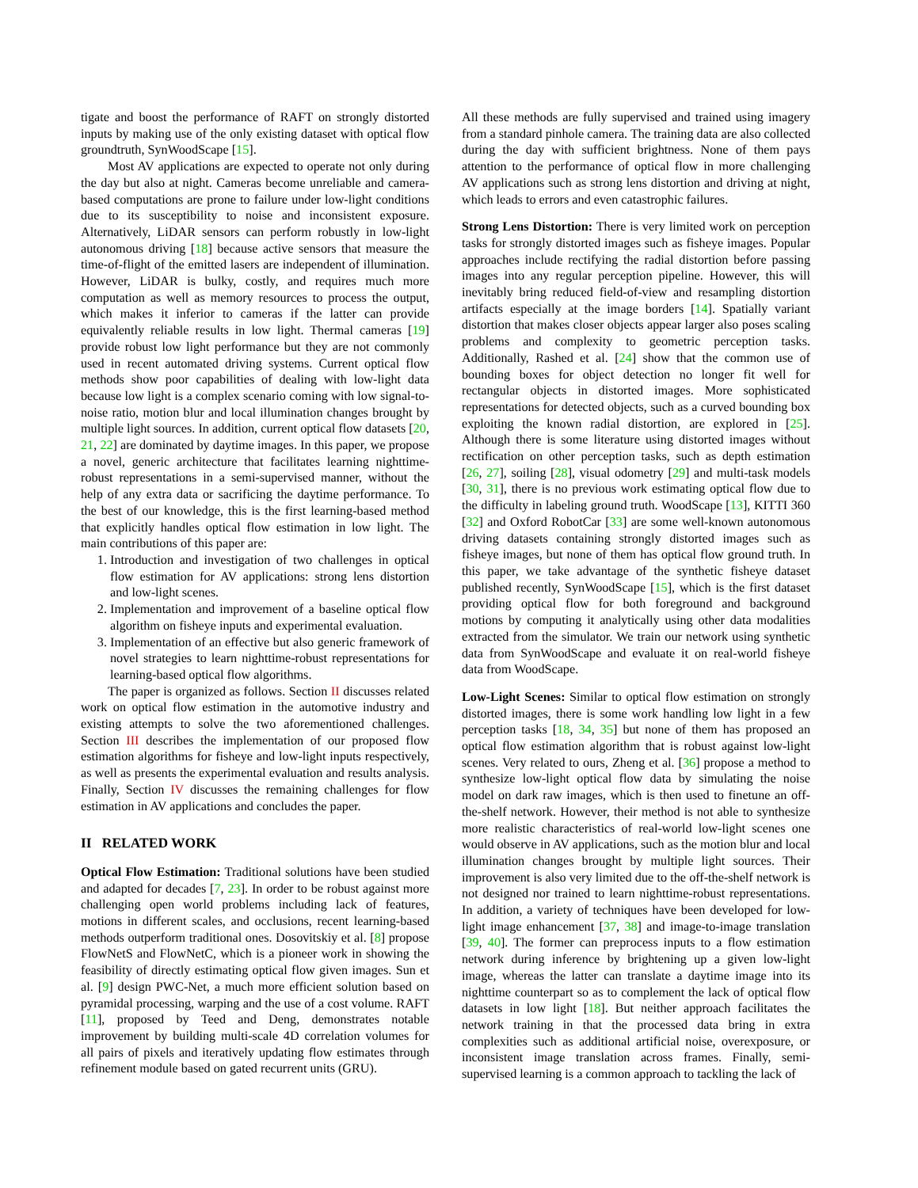tigate and boost the performance of RAFT on strongly distorted inputs by making use of the only existing dataset with optical flow groundtruth, SynWoodScape [15].
Most AV applications are expected to operate not only during the day but also at night. Cameras become unreliable and camera-based computations are prone to failure under low-light conditions due to its susceptibility to noise and inconsistent exposure. Alternatively, LiDAR sensors can perform robustly in low-light autonomous driving [18] because active sensors that measure the time-of-flight of the emitted lasers are independent of illumination. However, LiDAR is bulky, costly, and requires much more computation as well as memory resources to process the output, which makes it inferior to cameras if the latter can provide equivalently reliable results in low light. Thermal cameras [19] provide robust low light performance but they are not commonly used in recent automated driving systems. Current optical flow methods show poor capabilities of dealing with low-light data because low light is a complex scenario coming with low signal-to-noise ratio, motion blur and local illumination changes brought by multiple light sources. In addition, current optical flow datasets [20, 21, 22] are dominated by daytime images. In this paper, we propose a novel, generic architecture that facilitates learning nighttime-robust representations in a semi-supervised manner, without the help of any extra data or sacrificing the daytime performance. To the best of our knowledge, this is the first learning-based method that explicitly handles optical flow estimation in low light. The main contributions of this paper are:
1. Introduction and investigation of two challenges in optical flow estimation for AV applications: strong lens distortion and low-light scenes.
2. Implementation and improvement of a baseline optical flow algorithm on fisheye inputs and experimental evaluation.
3. Implementation of an effective but also generic framework of novel strategies to learn nighttime-robust representations for learning-based optical flow algorithms.
The paper is organized as follows. Section II discusses related work on optical flow estimation in the automotive industry and existing attempts to solve the two aforementioned challenges. Section III describes the implementation of our proposed flow estimation algorithms for fisheye and low-light inputs respectively, as well as presents the experimental evaluation and results analysis. Finally, Section IV discusses the remaining challenges for flow estimation in AV applications and concludes the paper.
II RELATED WORK
Optical Flow Estimation: Traditional solutions have been studied and adapted for decades [7, 23]. In order to be robust against more challenging open world problems including lack of features, motions in different scales, and occlusions, recent learning-based methods outperform traditional ones. Dosovitskiy et al. [8] propose FlowNetS and FlowNetC, which is a pioneer work in showing the feasibility of directly estimating optical flow given images. Sun et al. [9] design PWC-Net, a much more efficient solution based on pyramidal processing, warping and the use of a cost volume. RAFT [11], proposed by Teed and Deng, demonstrates notable improvement by building multi-scale 4D correlation volumes for all pairs of pixels and iteratively updating flow estimates through refinement module based on gated recurrent units (GRU).
All these methods are fully supervised and trained using imagery from a standard pinhole camera. The training data are also collected during the day with sufficient brightness. None of them pays attention to the performance of optical flow in more challenging AV applications such as strong lens distortion and driving at night, which leads to errors and even catastrophic failures.
Strong Lens Distortion: There is very limited work on perception tasks for strongly distorted images such as fisheye images. Popular approaches include rectifying the radial distortion before passing images into any regular perception pipeline. However, this will inevitably bring reduced field-of-view and resampling distortion artifacts especially at the image borders [14]. Spatially variant distortion that makes closer objects appear larger also poses scaling problems and complexity to geometric perception tasks. Additionally, Rashed et al. [24] show that the common use of bounding boxes for object detection no longer fit well for rectangular objects in distorted images. More sophisticated representations for detected objects, such as a curved bounding box exploiting the known radial distortion, are explored in [25]. Although there is some literature using distorted images without rectification on other perception tasks, such as depth estimation [26, 27], soiling [28], visual odometry [29] and multi-task models [30, 31], there is no previous work estimating optical flow due to the difficulty in labeling ground truth. WoodScape [13], KITTI 360 [32] and Oxford RobotCar [33] are some well-known autonomous driving datasets containing strongly distorted images such as fisheye images, but none of them has optical flow ground truth. In this paper, we take advantage of the synthetic fisheye dataset published recently, SynWoodScape [15], which is the first dataset providing optical flow for both foreground and background motions by computing it analytically using other data modalities extracted from the simulator. We train our network using synthetic data from SynWoodScape and evaluate it on real-world fisheye data from WoodScape.
Low-Light Scenes: Similar to optical flow estimation on strongly distorted images, there is some work handling low light in a few perception tasks [18, 34, 35] but none of them has proposed an optical flow estimation algorithm that is robust against low-light scenes. Very related to ours, Zheng et al. [36] propose a method to synthesize low-light optical flow data by simulating the noise model on dark raw images, which is then used to finetune an off-the-shelf network. However, their method is not able to synthesize more realistic characteristics of real-world low-light scenes one would observe in AV applications, such as the motion blur and local illumination changes brought by multiple light sources. Their improvement is also very limited due to the off-the-shelf network is not designed nor trained to learn nighttime-robust representations. In addition, a variety of techniques have been developed for low-light image enhancement [37, 38] and image-to-image translation [39, 40]. The former can preprocess inputs to a flow estimation network during inference by brightening up a given low-light image, whereas the latter can translate a daytime image into its nighttime counterpart so as to complement the lack of optical flow datasets in low light [18]. But neither approach facilitates the network training in that the processed data bring in extra complexities such as additional artificial noise, overexposure, or inconsistent image translation across frames. Finally, semi-supervised learning is a common approach to tackling the lack of